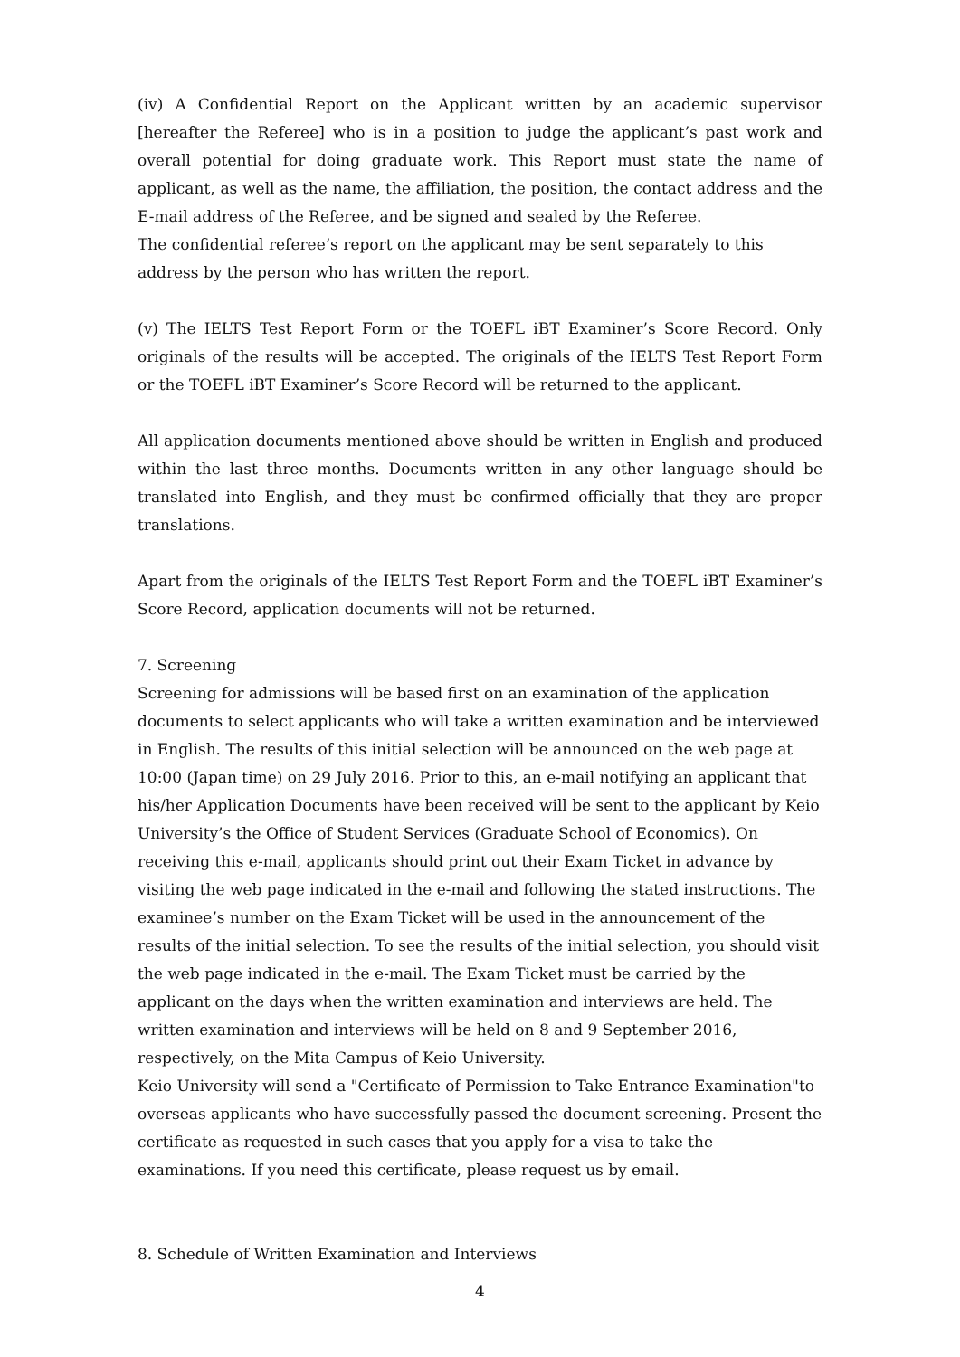(iv) A Confidential Report on the Applicant written by an academic supervisor [hereafter the Referee] who is in a position to judge the applicant’s past work and overall potential for doing graduate work. This Report must state the name of applicant, as well as the name, the affiliation, the position, the contact address and the E-mail address of the Referee, and be signed and sealed by the Referee.
The confidential referee’s report on the applicant may be sent separately to this address by the person who has written the report.
(v) The IELTS Test Report Form or the TOEFL iBT Examiner’s Score Record. Only originals of the results will be accepted. The originals of the IELTS Test Report Form or the TOEFL iBT Examiner’s Score Record will be returned to the applicant.
All application documents mentioned above should be written in English and produced within the last three months. Documents written in any other language should be translated into English, and they must be confirmed officially that they are proper translations.
Apart from the originals of the IELTS Test Report Form and the TOEFL iBT Examiner’s Score Record, application documents will not be returned.
7. Screening
Screening for admissions will be based first on an examination of the application documents to select applicants who will take a written examination and be interviewed in English. The results of this initial selection will be announced on the web page at 10:00 (Japan time) on 29 July 2016. Prior to this, an e-mail notifying an applicant that his/her Application Documents have been received will be sent to the applicant by Keio University’s the Office of Student Services (Graduate School of Economics). On receiving this e-mail, applicants should print out their Exam Ticket in advance by visiting the web page indicated in the e-mail and following the stated instructions. The examinee’s number on the Exam Ticket will be used in the announcement of the results of the initial selection. To see the results of the initial selection, you should visit the web page indicated in the e-mail. The Exam Ticket must be carried by the applicant on the days when the written examination and interviews are held. The written examination and interviews will be held on 8 and 9 September 2016, respectively, on the Mita Campus of Keio University.
Keio University will send a "Certificate of Permission to Take Entrance Examination"to overseas applicants who have successfully passed the document screening. Present the certificate as requested in such cases that you apply for a visa to take the examinations. If you need this certificate, please request us by email.
8. Schedule of Written Examination and Interviews
4